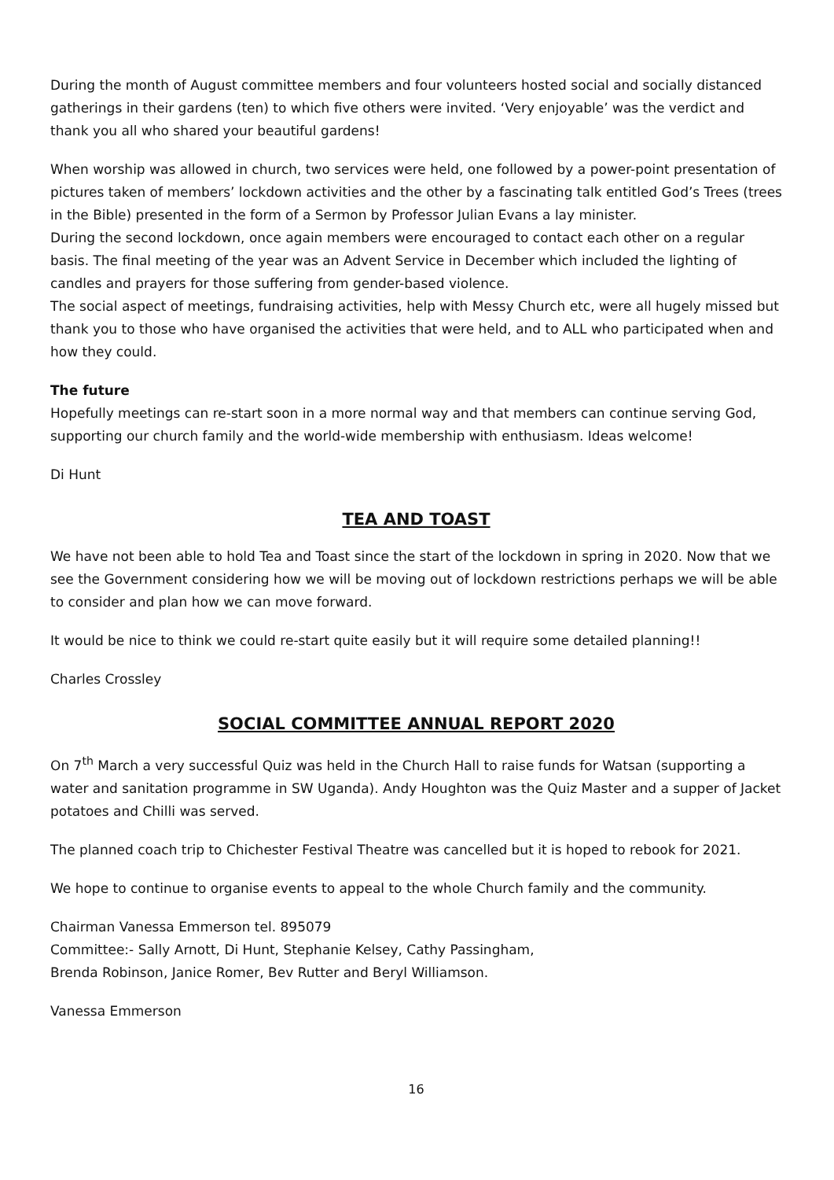During the month of August committee members and four volunteers hosted social and socially distanced gatherings in their gardens (ten) to which five others were invited. ‘Very enjoyable’ was the verdict and thank you all who shared your beautiful gardens!
When worship was allowed in church, two services were held, one followed by a power-point presentation of pictures taken of members’ lockdown activities and the other by a fascinating talk entitled God’s Trees (trees in the Bible) presented in the form of a Sermon by Professor Julian Evans a lay minister.
During the second lockdown, once again members were encouraged to contact each other on a regular basis. The final meeting of the year was an Advent Service in December which included the lighting of candles and prayers for those suffering from gender-based violence.
The social aspect of meetings, fundraising activities, help with Messy Church etc, were all hugely missed but thank you to those who have organised the activities that were held, and to ALL who participated when and how they could.
The future
Hopefully meetings can re-start soon in a more normal way and that members can continue serving God, supporting our church family and the world-wide membership with enthusiasm. Ideas welcome!
Di Hunt
TEA AND TOAST
We have not been able to hold Tea and Toast since the start of the lockdown in spring in 2020. Now that we see the Government considering how we will be moving out of lockdown restrictions perhaps we will be able to consider and plan how we can move forward.
It would be nice to think we could re-start quite easily but it will require some detailed planning!!
Charles Crossley
SOCIAL COMMITTEE ANNUAL REPORT 2020
On 7<sup>th</sup> March a very successful Quiz was held in the Church Hall to raise funds for Watsan (supporting a water and sanitation programme in SW Uganda). Andy Houghton was the Quiz Master and a supper of Jacket potatoes and Chilli was served.
The planned coach trip to Chichester Festival Theatre was cancelled but it is hoped to rebook for 2021.
We hope to continue to organise events to appeal to the whole Church family and the community.
Chairman Vanessa Emmerson tel. 895079
Committee:- Sally Arnott, Di Hunt, Stephanie Kelsey, Cathy Passingham,
Brenda Robinson, Janice Romer, Bev Rutter and Beryl Williamson.
Vanessa Emmerson
16